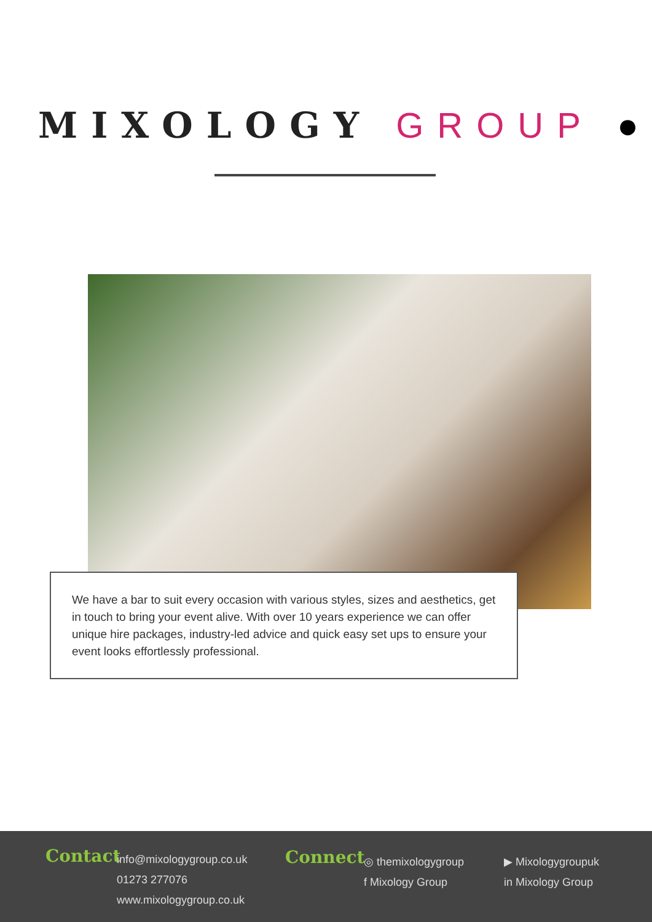MIXOLOGY GROUP ●
We have a bar to suit every occasion with various styles, sizes and aesthetics, get in touch to bring your event alive. With over 10 years experience we can offer unique hire packages, industry-led advice and quick easy set ups to ensure your event looks effortlessly professional.
Contact
info@mixologygroup.co.uk
01273 277076
www.mixologygroup.co.uk
Connect
◎ themixologygroup
f Mixology Group
▶ Mixologygroupuk
in Mixology Group